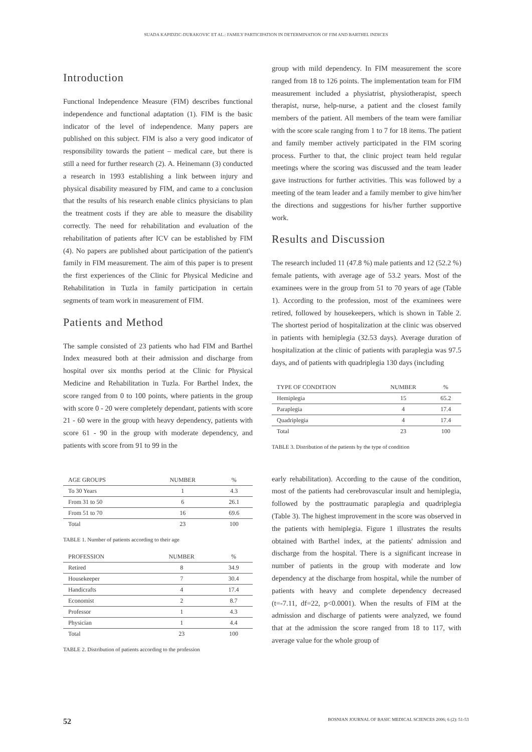SUADA KAPIDZIC-DURAKOVIC ET AL.: FAMILY PARTICIPATION IN DETERMINATION OF FIM AND BARTHEL INDICES
Introduction
Functional Independence Measure (FIM) describes functional independence and functional adaptation (1). FIM is the basic indicator of the level of independence. Many papers are published on this subject. FIM is also a very good indicator of responsibility towards the patient – medical care, but there is still a need for further research (2). A. Heinemann (3) conducted a research in 1993 establishing a link between injury and physical disability measured by FIM, and came to a conclusion that the results of his research enable clinics physicians to plan the treatment costs if they are able to measure the disability correctly. The need for rehabilitation and evaluation of the rehabilitation of patients after ICV can be established by FIM (4). No papers are published about participation of the patient's family in FIM measurement. The aim of this paper is to present the first experiences of the Clinic for Physical Medicine and Rehabilitation in Tuzla in family participation in certain segments of team work in measurement of FIM.
Patients and Method
The sample consisted of 23 patients who had FIM and Barthel Index measured both at their admission and discharge from hospital over six months period at the Clinic for Physical Medicine and Rehabilitation in Tuzla. For Barthel Index, the score ranged from 0 to 100 points, where patients in the group with score 0 - 20 were completely dependant, patients with score 21 - 60 were in the group with heavy dependency, patients with score 61 - 90 in the group with moderate dependency, and patients with score from 91 to 99 in the
| AGE GROUPS | NUMBER | % |
| --- | --- | --- |
| To 30 Years | 1 | 4.3 |
| From 31 to 50 | 6 | 26.1 |
| From 51 to 70 | 16 | 69.6 |
| Total | 23 | 100 |
TABLE 1. Number of patients according to their age
| PROFESSION | NUMBER | % |
| --- | --- | --- |
| Retired | 8 | 34.9 |
| Housekeeper | 7 | 30.4 |
| Handicrafts | 4 | 17.4 |
| Economist | 2 | 8.7 |
| Professor | 1 | 4.3 |
| Physician | 1 | 4.4 |
| Total | 23 | 100 |
TABLE 2. Distribution of patients according to the profession
group with mild dependency. In FIM measurement the score ranged from 18 to 126 points. The implementation team for FIM measurement included a physiatrist, physiotherapist, speech therapist, nurse, help-nurse, a patient and the closest family members of the patient. All members of the team were familiar with the score scale ranging from 1 to 7 for 18 items. The patient and family member actively participated in the FIM scoring process. Further to that, the clinic project team held regular meetings where the scoring was discussed and the team leader gave instructions for further activities. This was followed by a meeting of the team leader and a family member to give him/her the directions and suggestions for his/her further supportive work.
Results and Discussion
The research included 11 (47.8 %) male patients and 12 (52.2 %) female patients, with average age of 53.2 years. Most of the examinees were in the group from 51 to 70 years of age (Table 1). According to the profession, most of the examinees were retired, followed by housekeepers, which is shown in Table 2. The shortest period of hospitalization at the clinic was observed in patients with hemiplegia (32.53 days). Average duration of hospitalization at the clinic of patients with paraplegia was 97.5 days, and of patients with quadriplegia 130 days (including
| TYPE OF CONDITION | NUMBER | % |
| --- | --- | --- |
| Hemiplegia | 15 | 65.2 |
| Paraplegia | 4 | 17.4 |
| Quadriplegia | 4 | 17.4 |
| Total | 23 | 100 |
TABLE 3. Distribution of the patients by the type of condition
early rehabilitation). According to the cause of the condition, most of the patients had cerebrovascular insult and hemiplegia, followed by the posttraumatic paraplegia and quadriplegia (Table 3). The highest improvement in the score was observed in the patients with hemiplegia. Figure 1 illustrates the results obtained with Barthel index, at the patients' admission and discharge from the hospital. There is a significant increase in number of patients in the group with moderate and low dependency at the discharge from hospital, while the number of patients with heavy and complete dependency decreased (t=-7.11, df=22, p<0.0001). When the results of FIM at the admission and discharge of patients were analyzed, we found that at the admission the score ranged from 18 to 117, with average value for the whole group of
52 BOSNIAN JOURNAL OF BASIC MEDICAL SCIENCES 2006; 6 (2): 51-53